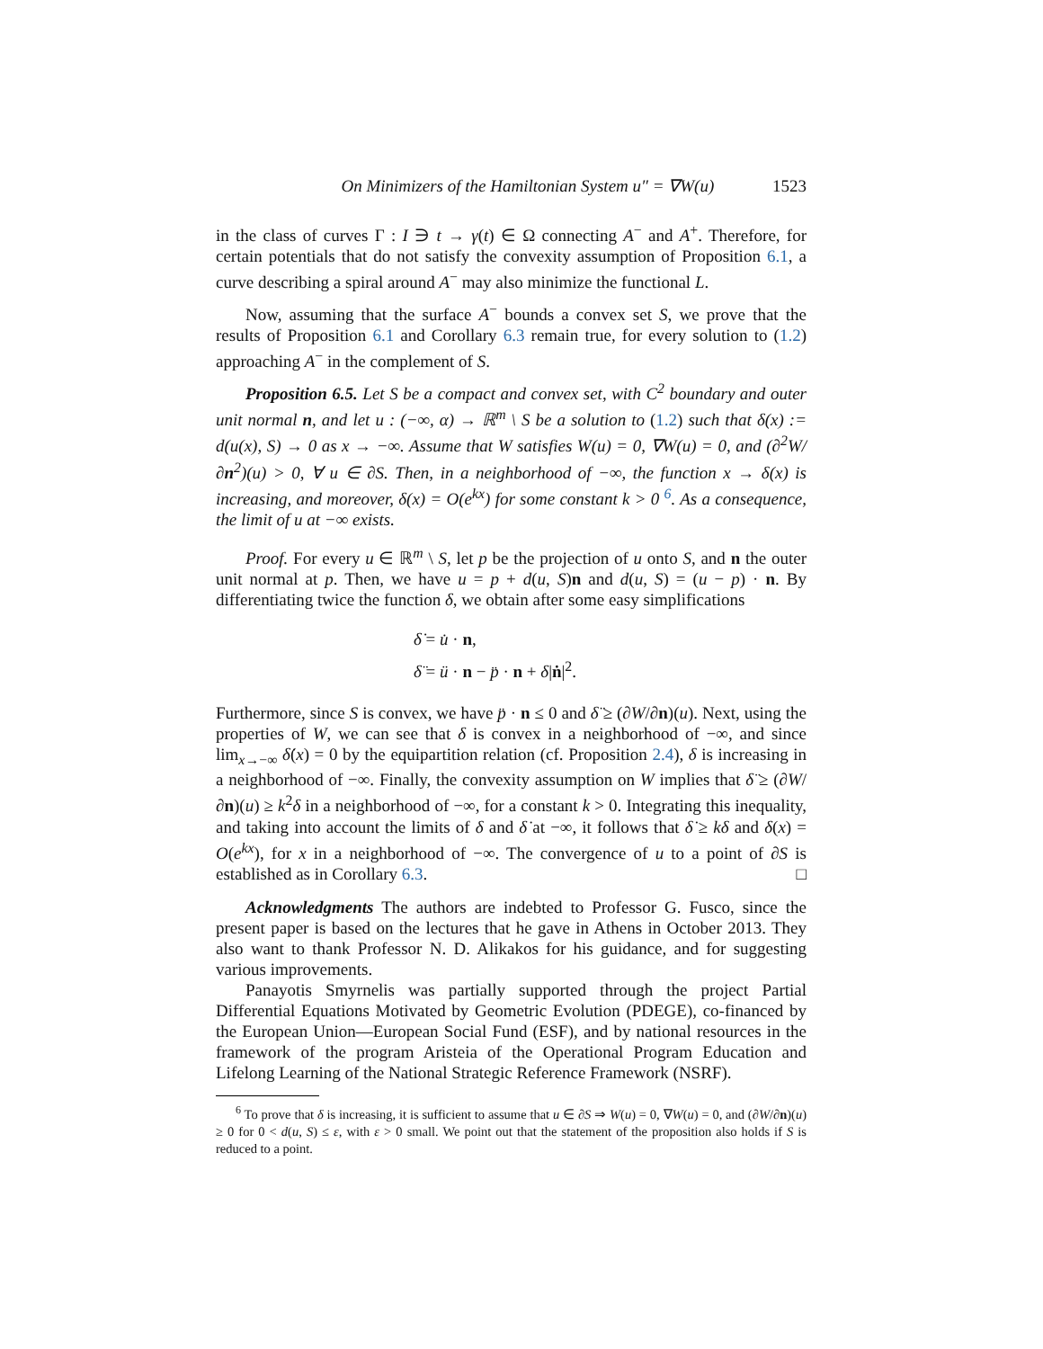On Minimizers of the Hamiltonian System u″ = ∇W(u) 1523
in the class of curves Γ : I ∋ t → γ(t) ∈ Ω connecting A<sup>−</sup> and A<sup>+</sup>. Therefore, for certain potentials that do not satisfy the convexity assumption of Proposition 6.1, a curve describing a spiral around A<sup>−</sup> may also minimize the functional L.
Now, assuming that the surface A<sup>−</sup> bounds a convex set S, we prove that the results of Proposition 6.1 and Corollary 6.3 remain true, for every solution to (1.2) approaching A<sup>−</sup> in the complement of S.
Proposition 6.5. Let S be a compact and convex set, with C<sup>2</sup> boundary and outer unit normal n, and let u : (−∞, α) → ℝ<sup>m</sup> \ S be a solution to (1.2) such that δ(x) := d(u(x), S) → 0 as x → −∞. Assume that W satisfies W(u) = 0, ∇W(u) = 0, and (∂<sup>2</sup>W/∂n<sup>2</sup>)(u) > 0, ∀ u ∈ ∂S. Then, in a neighborhood of −∞, the function x → δ(x) is increasing, and moreover, δ(x) = O(e<sup>kx</sup>) for some constant k > 0 <sup>6</sup>. As a consequence, the limit of u at −∞ exists.
Proof. For every u ∈ ℝ<sup>m</sup> \ S, let p be the projection of u onto S, and n the outer unit normal at p. Then, we have u = p + d(u, S)n and d(u, S) = (u − p) · n. By differentiating twice the function δ, we obtain after some easy simplifications
δ̇ = u̇ · n,
δ̈ = ü · n − p̈ · n + δ|ṅ|<sup>2</sup>.
Furthermore, since S is convex, we have p̈ · n ≤ 0 and δ̈ ≥ (∂W/∂n)(u). Next, using the properties of W, we can see that δ is convex in a neighborhood of −∞, and since lim<sub>x→−∞</sub> δ̇(x) = 0 by the equipartition relation (cf. Proposition 2.4), δ is increasing in a neighborhood of −∞. Finally, the convexity assumption on W implies that δ̈ ≥ (∂W/∂n)(u) ≥ k<sup>2</sup>δ in a neighborhood of −∞, for a constant k > 0. Integrating this inequality, and taking into account the limits of δ and δ̇ at −∞, it follows that δ̇ ≥ kδ and δ(x) = O(e<sup>kx</sup>), for x in a neighborhood of −∞. The convergence of u to a point of ∂S is established as in Corollary 6.3. □
Acknowledgments The authors are indebted to Professor G. Fusco, since the present paper is based on the lectures that he gave in Athens in October 2013. They also want to thank Professor N. D. Alikakos for his guidance, and for suggesting various improvements.
Panayotis Smyrnelis was partially supported through the project Partial Differential Equations Motivated by Geometric Evolution (PDEGE), co-financed by the European Union—European Social Fund (ESF), and by national resources in the framework of the program Aristeia of the Operational Program Education and Lifelong Learning of the National Strategic Reference Framework (NSRF).
<sup>6</sup> To prove that δ is increasing, it is sufficient to assume that u ∈ ∂S ⇒ W(u) = 0, ∇W(u) = 0, and (∂W/∂n)(u) ≥ 0 for 0 < d(u, S) ≤ ε, with ε > 0 small. We point out that the statement of the proposition also holds if S is reduced to a point.